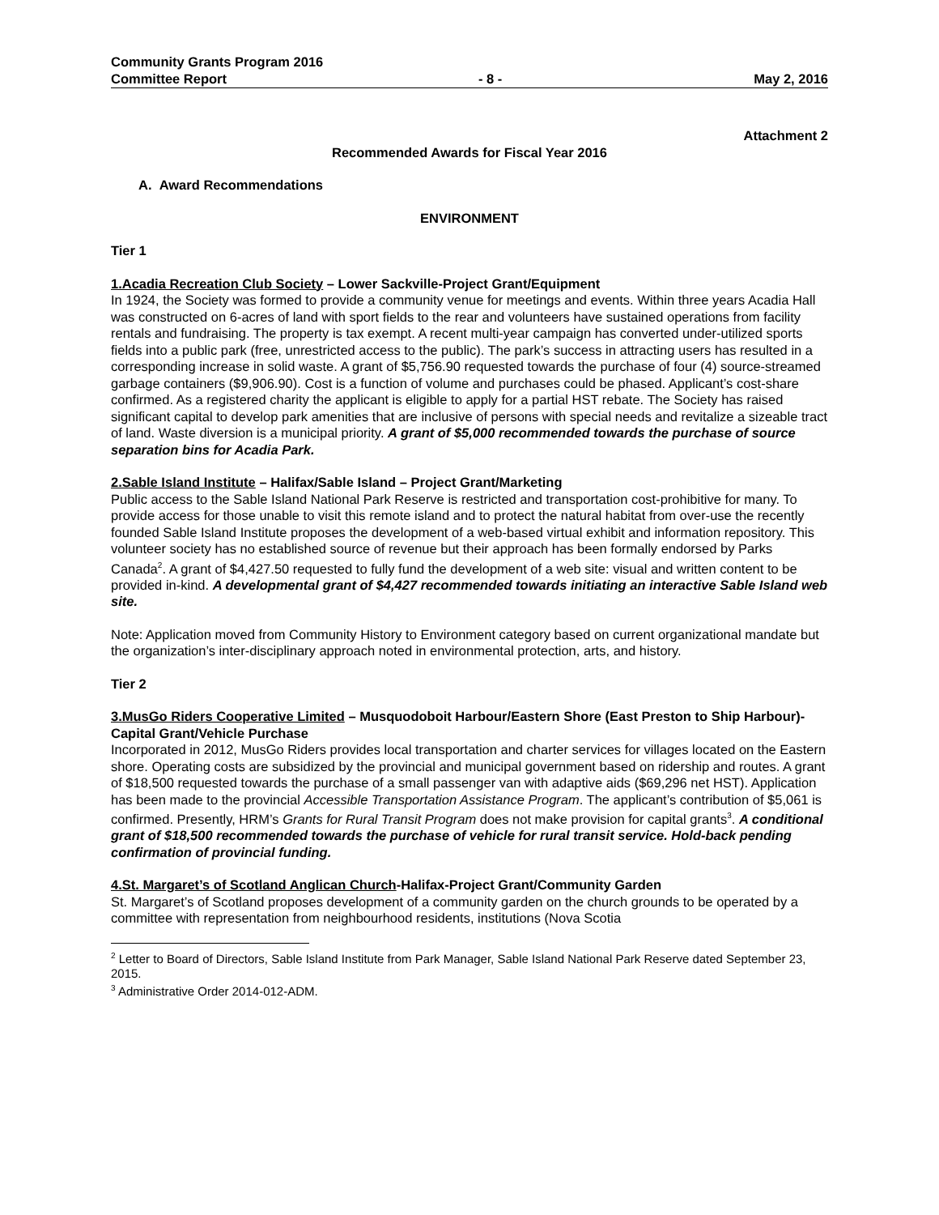Community Grants Program 2016
Committee Report - 8 - May 2, 2016
Attachment 2
Recommended Awards for Fiscal Year 2016
A. Award Recommendations
ENVIRONMENT
Tier 1
1.Acadia Recreation Club Society – Lower Sackville-Project Grant/Equipment
In 1924, the Society was formed to provide a community venue for meetings and events. Within three years Acadia Hall was constructed on 6-acres of land with sport fields to the rear and volunteers have sustained operations from facility rentals and fundraising. The property is tax exempt. A recent multi-year campaign has converted under-utilized sports fields into a public park (free, unrestricted access to the public). The park’s success in attracting users has resulted in a corresponding increase in solid waste. A grant of $5,756.90 requested towards the purchase of four (4) source-streamed garbage containers ($9,906.90). Cost is a function of volume and purchases could be phased. Applicant’s cost-share confirmed. As a registered charity the applicant is eligible to apply for a partial HST rebate. The Society has raised significant capital to develop park amenities that are inclusive of persons with special needs and revitalize a sizeable tract of land. Waste diversion is a municipal priority. A grant of $5,000 recommended towards the purchase of source separation bins for Acadia Park.
2.Sable Island Institute – Halifax/Sable Island – Project Grant/Marketing
Public access to the Sable Island National Park Reserve is restricted and transportation cost-prohibitive for many. To provide access for those unable to visit this remote island and to protect the natural habitat from over-use the recently founded Sable Island Institute proposes the development of a web-based virtual exhibit and information repository. This volunteer society has no established source of revenue but their approach has been formally endorsed by Parks Canada<sup>2</sup>. A grant of $4,427.50 requested to fully fund the development of a web site: visual and written content to be provided in-kind. A developmental grant of $4,427 recommended towards initiating an interactive Sable Island web site.
Note: Application moved from Community History to Environment category based on current organizational mandate but the organization’s inter-disciplinary approach noted in environmental protection, arts, and history.
Tier 2
3.MusGo Riders Cooperative Limited – Musquodoboit Harbour/Eastern Shore (East Preston to Ship Harbour)-Capital Grant/Vehicle Purchase
Incorporated in 2012, MusGo Riders provides local transportation and charter services for villages located on the Eastern shore. Operating costs are subsidized by the provincial and municipal government based on ridership and routes. A grant of $18,500 requested towards the purchase of a small passenger van with adaptive aids ($69,296 net HST). Application has been made to the provincial Accessible Transportation Assistance Program. The applicant’s contribution of $5,061 is confirmed. Presently, HRM’s Grants for Rural Transit Program does not make provision for capital grants<sup>3</sup>. A conditional grant of $18,500 recommended towards the purchase of vehicle for rural transit service. Hold-back pending confirmation of provincial funding.
4.St. Margaret’s of Scotland Anglican Church-Halifax-Project Grant/Community Garden
St. Margaret’s of Scotland proposes development of a community garden on the church grounds to be operated by a committee with representation from neighbourhood residents, institutions (Nova Scotia
<sup>2</sup> Letter to Board of Directors, Sable Island Institute from Park Manager, Sable Island National Park Reserve dated September 23, 2015.
<sup>3</sup> Administrative Order 2014-012-ADM.